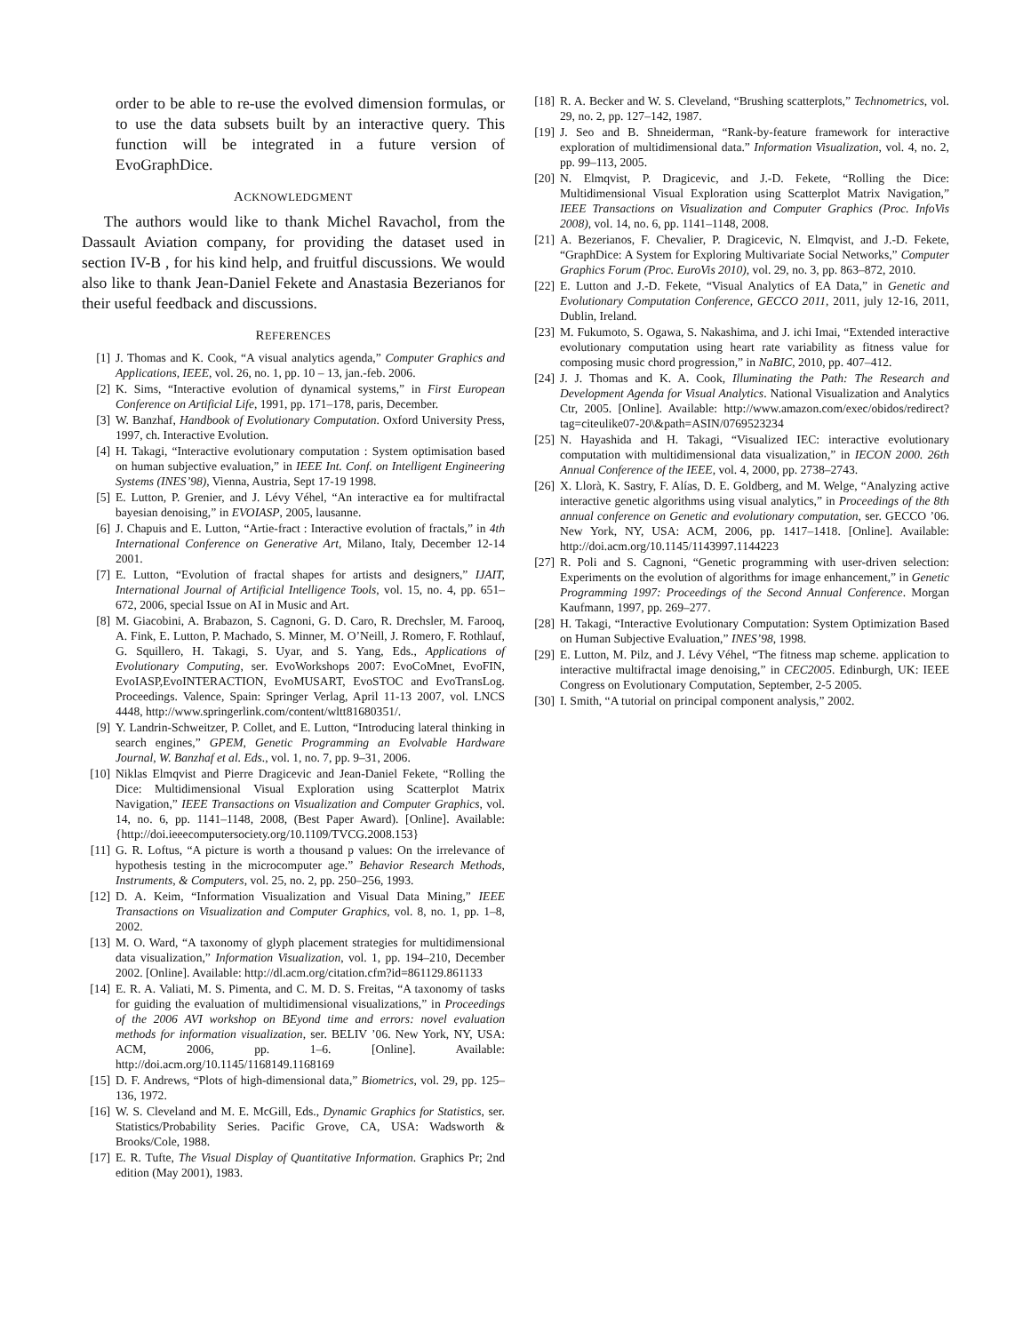order to be able to re-use the evolved dimension formulas, or to use the data subsets built by an interactive query. This function will be integrated in a future version of EvoGraphDice.
ACKNOWLEDGMENT
The authors would like to thank Michel Ravachol, from the Dassault Aviation company, for providing the dataset used in section IV-B , for his kind help, and fruitful discussions. We would also like to thank Jean-Daniel Fekete and Anastasia Bezerianos for their useful feedback and discussions.
REFERENCES
[1] J. Thomas and K. Cook, “A visual analytics agenda,” Computer Graphics and Applications, IEEE, vol. 26, no. 1, pp. 10 – 13, jan.-feb. 2006.
[2] K. Sims, “Interactive evolution of dynamical systems,” in First European Conference on Artificial Life, 1991, pp. 171–178, paris, December.
[3] W. Banzhaf, Handbook of Evolutionary Computation. Oxford University Press, 1997, ch. Interactive Evolution.
[4] H. Takagi, “Interactive evolutionary computation : System optimisation based on human subjective evaluation,” in IEEE Int. Conf. on Intelligent Engineering Systems (INES’98), Vienna, Austria, Sept 17-19 1998.
[5] E. Lutton, P. Grenier, and J. Lévy Véhel, “An interactive ea for multifractal bayesian denoising,” in EVOIASP, 2005, lausanne.
[6] J. Chapuis and E. Lutton, “Artie-fract : Interactive evolution of fractals,” in 4th International Conference on Generative Art, Milano, Italy, December 12-14 2001.
[7] E. Lutton, “Evolution of fractal shapes for artists and designers,” IJAIT, International Journal of Artificial Intelligence Tools, vol. 15, no. 4, pp. 651–672, 2006, special Issue on AI in Music and Art.
[8] M. Giacobini, A. Brabazon, S. Cagnoni, G. D. Caro, R. Drechsler, M. Farooq, A. Fink, E. Lutton, P. Machado, S. Minner, M. O’Neill, J. Romero, F. Rothlauf, G. Squillero, H. Takagi, S. Uyar, and S. Yang, Eds., Applications of Evolutionary Computing, ser. EvoWorkshops 2007: EvoCoMnet, EvoFIN, EvoIASP,EvoINTERACTION, EvoMUSART, EvoSTOC and EvoTransLog. Proceedings. Valence, Spain: Springer Verlag, April 11-13 2007, vol. LNCS 4448, http://www.springerlink.com/content/wltt81680351/.
[9] Y. Landrin-Schweitzer, P. Collet, and E. Lutton, “Introducing lateral thinking in search engines,” GPEM, Genetic Programming an Evolvable Hardware Journal, W. Banzhaf et al. Eds., vol. 1, no. 7, pp. 9–31, 2006.
[10] Niklas Elmqvist and Pierre Dragicevic and Jean-Daniel Fekete, “Rolling the Dice: Multidimensional Visual Exploration using Scatterplot Matrix Navigation,” IEEE Transactions on Visualization and Computer Graphics, vol. 14, no. 6, pp. 1141–1148, 2008, (Best Paper Award). [Online]. Available: {http://doi.ieeecomputersociety.org/10.1109/TVCG.2008.153}
[11] G. R. Loftus, “A picture is worth a thousand p values: On the irrelevance of hypothesis testing in the microcomputer age.” Behavior Research Methods, Instruments, & Computers, vol. 25, no. 2, pp. 250–256, 1993.
[12] D. A. Keim, “Information Visualization and Visual Data Mining,” IEEE Transactions on Visualization and Computer Graphics, vol. 8, no. 1, pp. 1–8, 2002.
[13] M. O. Ward, “A taxonomy of glyph placement strategies for multidimensional data visualization,” Information Visualization, vol. 1, pp. 194–210, December 2002. [Online]. Available: http://dl.acm.org/citation.cfm?id=861129.861133
[14] E. R. A. Valiati, M. S. Pimenta, and C. M. D. S. Freitas, “A taxonomy of tasks for guiding the evaluation of multidimensional visualizations,” in Proceedings of the 2006 AVI workshop on BEyond time and errors: novel evaluation methods for information visualization, ser. BELIV ’06. New York, NY, USA: ACM, 2006, pp. 1–6. [Online]. Available: http://doi.acm.org/10.1145/1168149.1168169
[15] D. F. Andrews, “Plots of high-dimensional data,” Biometrics, vol. 29, pp. 125–136, 1972.
[16] W. S. Cleveland and M. E. McGill, Eds., Dynamic Graphics for Statistics, ser. Statistics/Probability Series. Pacific Grove, CA, USA: Wadsworth & Brooks/Cole, 1988.
[17] E. R. Tufte, The Visual Display of Quantitative Information. Graphics Pr; 2nd edition (May 2001), 1983.
[18] R. A. Becker and W. S. Cleveland, “Brushing scatterplots,” Technometrics, vol. 29, no. 2, pp. 127–142, 1987.
[19] J. Seo and B. Shneiderman, “Rank-by-feature framework for interactive exploration of multidimensional data.” Information Visualization, vol. 4, no. 2, pp. 99–113, 2005.
[20] N. Elmqvist, P. Dragicevic, and J.-D. Fekete, “Rolling the Dice: Multidimensional Visual Exploration using Scatterplot Matrix Navigation,” IEEE Transactions on Visualization and Computer Graphics (Proc. InfoVis 2008), vol. 14, no. 6, pp. 1141–1148, 2008.
[21] A. Bezerianos, F. Chevalier, P. Dragicevic, N. Elmqvist, and J.-D. Fekete, “GraphDice: A System for Exploring Multivariate Social Networks,” Computer Graphics Forum (Proc. EuroVis 2010), vol. 29, no. 3, pp. 863–872, 2010.
[22] E. Lutton and J.-D. Fekete, “Visual Analytics of EA Data,” in Genetic and Evolutionary Computation Conference, GECCO 2011, 2011, july 12-16, 2011, Dublin, Ireland.
[23] M. Fukumoto, S. Ogawa, S. Nakashima, and J. ichi Imai, “Extended interactive evolutionary computation using heart rate variability as fitness value for composing music chord progression,” in NaBIC, 2010, pp. 407–412.
[24] J. J. Thomas and K. A. Cook, Illuminating the Path: The Research and Development Agenda for Visual Analytics. National Visualization and Analytics Ctr, 2005. [Online]. Available: http://www.amazon.com/exec/obidos/redirect?tag=citeulike07-20\&path=ASIN/0769523234
[25] N. Hayashida and H. Takagi, “Visualized IEC: interactive evolutionary computation with multidimensional data visualization,” in IECON 2000. 26th Annual Conference of the IEEE, vol. 4, 2000, pp. 2738–2743.
[26] X. Llorà, K. Sastry, F. Alías, D. E. Goldberg, and M. Welge, “Analyzing active interactive genetic algorithms using visual analytics,” in Proceedings of the 8th annual conference on Genetic and evolutionary computation, ser. GECCO ’06. New York, NY, USA: ACM, 2006, pp. 1417–1418. [Online]. Available: http://doi.acm.org/10.1145/1143997.1144223
[27] R. Poli and S. Cagnoni, “Genetic programming with user-driven selection: Experiments on the evolution of algorithms for image enhancement,” in Genetic Programming 1997: Proceedings of the Second Annual Conference. Morgan Kaufmann, 1997, pp. 269–277.
[28] H. Takagi, “Interactive Evolutionary Computation: System Optimization Based on Human Subjective Evaluation,” INES’98, 1998.
[29] E. Lutton, M. Pilz, and J. Lévy Véhel, “The fitness map scheme. application to interactive multifractal image denoising,” in CEC2005. Edinburgh, UK: IEEE Congress on Evolutionary Computation, September, 2-5 2005.
[30] I. Smith, “A tutorial on principal component analysis,” 2002.